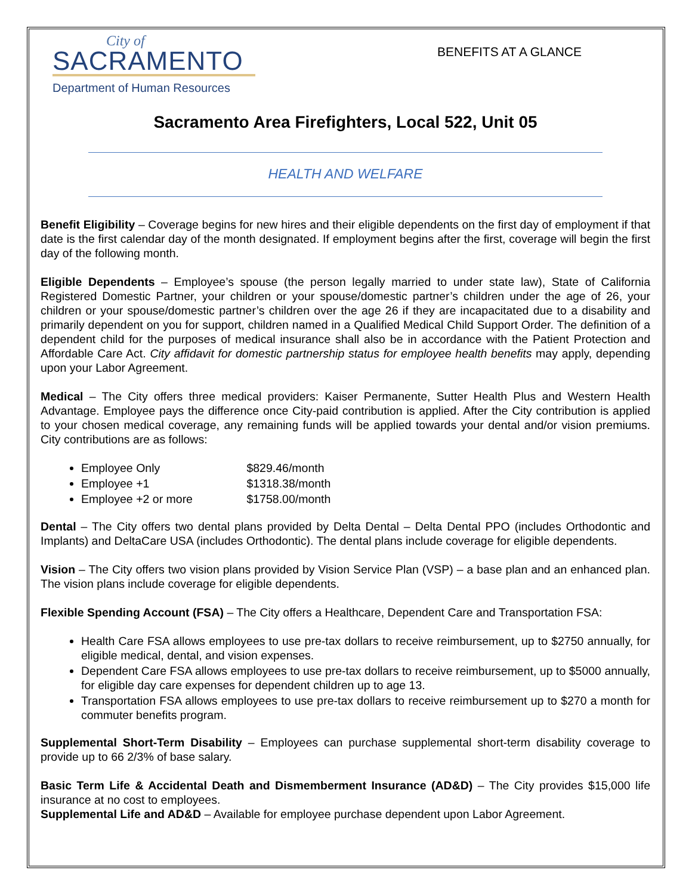City of
SACRAMENTO
Department of Human Resources
BENEFITS AT A GLANCE
Sacramento Area Firefighters, Local 522, Unit 05
HEALTH AND WELFARE
Benefit Eligibility – Coverage begins for new hires and their eligible dependents on the first day of employment if that date is the first calendar day of the month designated. If employment begins after the first, coverage will begin the first day of the following month.
Eligible Dependents – Employee’s spouse (the person legally married to under state law), State of California Registered Domestic Partner, your children or your spouse/domestic partner’s children under the age of 26, your children or your spouse/domestic partner’s children over the age 26 if they are incapacitated due to a disability and primarily dependent on you for support, children named in a Qualified Medical Child Support Order. The definition of a dependent child for the purposes of medical insurance shall also be in accordance with the Patient Protection and Affordable Care Act. City affidavit for domestic partnership status for employee health benefits may apply, depending upon your Labor Agreement.
Medical – The City offers three medical providers: Kaiser Permanente, Sutter Health Plus and Western Health Advantage. Employee pays the difference once City-paid contribution is applied. After the City contribution is applied to your chosen medical coverage, any remaining funds will be applied towards your dental and/or vision premiums. City contributions are as follows:
Employee Only $829.46/month
Employee +1 $1318.38/month
Employee +2 or more $1758.00/month
Dental – The City offers two dental plans provided by Delta Dental – Delta Dental PPO (includes Orthodontic and Implants) and DeltaCare USA (includes Orthodontic). The dental plans include coverage for eligible dependents.
Vision – The City offers two vision plans provided by Vision Service Plan (VSP) – a base plan and an enhanced plan. The vision plans include coverage for eligible dependents.
Flexible Spending Account (FSA) – The City offers a Healthcare, Dependent Care and Transportation FSA:
Health Care FSA allows employees to use pre-tax dollars to receive reimbursement, up to $2750 annually, for eligible medical, dental, and vision expenses.
Dependent Care FSA allows employees to use pre-tax dollars to receive reimbursement, up to $5000 annually, for eligible day care expenses for dependent children up to age 13.
Transportation FSA allows employees to use pre-tax dollars to receive reimbursement up to $270 a month for commuter benefits program.
Supplemental Short-Term Disability – Employees can purchase supplemental short-term disability coverage to provide up to 66 2/3% of base salary.
Basic Term Life & Accidental Death and Dismemberment Insurance (AD&D) – The City provides $15,000 life insurance at no cost to employees.
Supplemental Life and AD&D – Available for employee purchase dependent upon Labor Agreement.